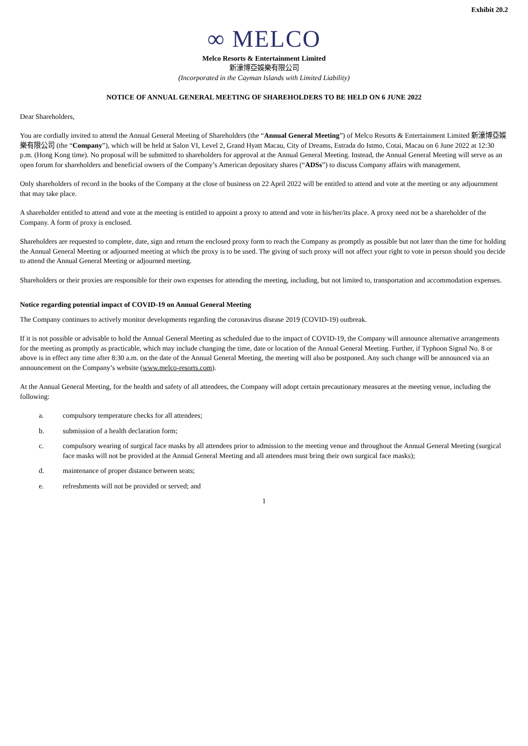Exhibit 20.2
∞ MELCO
Melco Resorts & Entertainment Limited
新濠博亞娛樂有限公司
(Incorporated in the Cayman Islands with Limited Liability)
NOTICE OF ANNUAL GENERAL MEETING OF SHAREHOLDERS TO BE HELD ON 6 JUNE 2022
Dear Shareholders,
You are cordially invited to attend the Annual General Meeting of Shareholders (the “Annual General Meeting”) of Melco Resorts & Entertainment Limited 新濠博亞娛樂有限公司 (the “Company”), which will be held at Salon VI, Level 2, Grand Hyatt Macau, City of Dreams, Estrada do Istmo, Cotai, Macau on 6 June 2022 at 12:30 p.m. (Hong Kong time). No proposal will be submitted to shareholders for approval at the Annual General Meeting. Instead, the Annual General Meeting will serve as an open forum for shareholders and beneficial owners of the Company’s American depositary shares (“ADSs”) to discuss Company affairs with management.
Only shareholders of record in the books of the Company at the close of business on 22 April 2022 will be entitled to attend and vote at the meeting or any adjournment that may take place.
A shareholder entitled to attend and vote at the meeting is entitled to appoint a proxy to attend and vote in his/her/its place. A proxy need not be a shareholder of the Company. A form of proxy is enclosed.
Shareholders are requested to complete, date, sign and return the enclosed proxy form to reach the Company as promptly as possible but not later than the time for holding the Annual General Meeting or adjourned meeting at which the proxy is to be used. The giving of such proxy will not affect your right to vote in person should you decide to attend the Annual General Meeting or adjourned meeting.
Shareholders or their proxies are responsible for their own expenses for attending the meeting, including, but not limited to, transportation and accommodation expenses.
Notice regarding potential impact of COVID-19 on Annual General Meeting
The Company continues to actively monitor developments regarding the coronavirus disease 2019 (COVID-19) outbreak.
If it is not possible or advisable to hold the Annual General Meeting as scheduled due to the impact of COVID-19, the Company will announce alternative arrangements for the meeting as promptly as practicable, which may include changing the time, date or location of the Annual General Meeting. Further, if Typhoon Signal No. 8 or above is in effect any time after 8:30 a.m. on the date of the Annual General Meeting, the meeting will also be postponed. Any such change will be announced via an announcement on the Company’s website (www.melco-resorts.com).
At the Annual General Meeting, for the health and safety of all attendees, the Company will adopt certain precautionary measures at the meeting venue, including the following:
a. compulsory temperature checks for all attendees;
b. submission of a health declaration form;
c. compulsory wearing of surgical face masks by all attendees prior to admission to the meeting venue and throughout the Annual General Meeting (surgical face masks will not be provided at the Annual General Meeting and all attendees must bring their own surgical face masks);
d. maintenance of proper distance between seats;
e. refreshments will not be provided or served; and
1